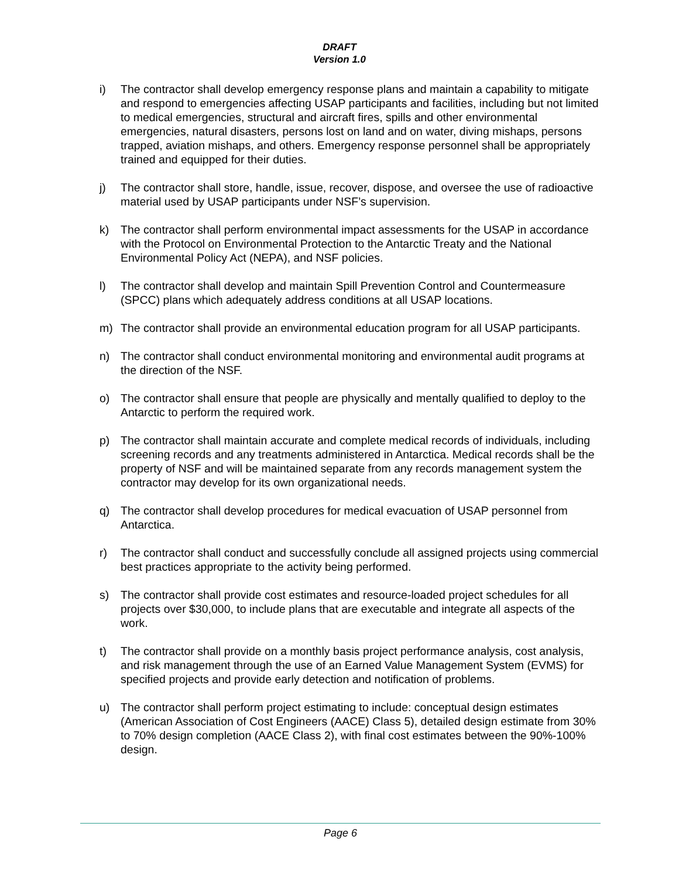DRAFT
Version 1.0
i) The contractor shall develop emergency response plans and maintain a capability to mitigate and respond to emergencies affecting USAP participants and facilities, including but not limited to medical emergencies, structural and aircraft fires, spills and other environmental emergencies, natural disasters, persons lost on land and on water, diving mishaps, persons trapped, aviation mishaps, and others. Emergency response personnel shall be appropriately trained and equipped for their duties.
j) The contractor shall store, handle, issue, recover, dispose, and oversee the use of radioactive material used by USAP participants under NSF’s supervision.
k) The contractor shall perform environmental impact assessments for the USAP in accordance with the Protocol on Environmental Protection to the Antarctic Treaty and the National Environmental Policy Act (NEPA), and NSF policies.
l) The contractor shall develop and maintain Spill Prevention Control and Countermeasure (SPCC) plans which adequately address conditions at all USAP locations.
m) The contractor shall provide an environmental education program for all USAP participants.
n) The contractor shall conduct environmental monitoring and environmental audit programs at the direction of the NSF.
o) The contractor shall ensure that people are physically and mentally qualified to deploy to the Antarctic to perform the required work.
p) The contractor shall maintain accurate and complete medical records of individuals, including screening records and any treatments administered in Antarctica. Medical records shall be the property of NSF and will be maintained separate from any records management system the contractor may develop for its own organizational needs.
q) The contractor shall develop procedures for medical evacuation of USAP personnel from Antarctica.
r) The contractor shall conduct and successfully conclude all assigned projects using commercial best practices appropriate to the activity being performed.
s) The contractor shall provide cost estimates and resource-loaded project schedules for all projects over $30,000, to include plans that are executable and integrate all aspects of the work.
t) The contractor shall provide on a monthly basis project performance analysis, cost analysis, and risk management through the use of an Earned Value Management System (EVMS) for specified projects and provide early detection and notification of problems.
u) The contractor shall perform project estimating to include: conceptual design estimates (American Association of Cost Engineers (AACE) Class 5), detailed design estimate from 30% to 70% design completion (AACE Class 2), with final cost estimates between the 90%-100% design.
Page 6